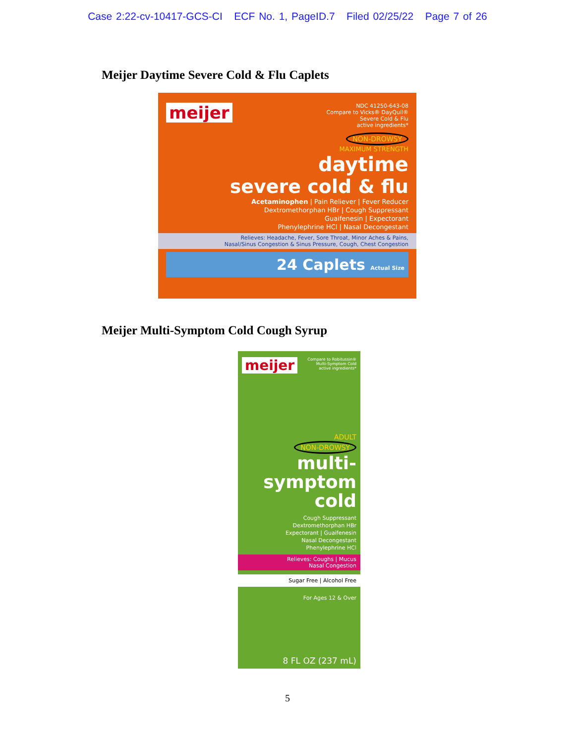Case 2:22-cv-10417-GCS-CI ECF No. 1, PageID.7 Filed 02/25/22 Page 7 of 26
Meijer Daytime Severe Cold & Flu Caplets
meijer
NDC 41250-643-08
Compare to Vicks® DayQuil®
Severe Cold & Flu
active ingredients*
NON-DROWSY
MAXIMUM STRENGTH
daytime
severe cold & flu
Acetaminophen | Pain Reliever | Fever Reducer
Dextromethorphan HBr | Cough Suppressant
Guaifenesin | Expectorant
Phenylephrine HCl | Nasal Decongestant
Relieves: Headache, Fever, Sore Throat, Minor Aches & Pains,
Nasal/Sinus Congestion & Sinus Pressure, Cough, Chest Congestion
24 Caplets Actual Size
Meijer Multi-Symptom Cold Cough Syrup
meijer
Compare to Robitussin®
Multi-Symptom Cold
active ingredients*
ADULT
NON-DROWSY
multi-
symptom
cold
Cough Suppressant
Dextromethorphan HBr
Expectorant | Guaifenesin
Nasal Decongestant
Phenylephrine HCl
Relieves: Coughs | Mucus
Nasal Congestion
Sugar Free | Alcohol Free
For Ages 12 & Over
8 FL OZ (237 mL)
5